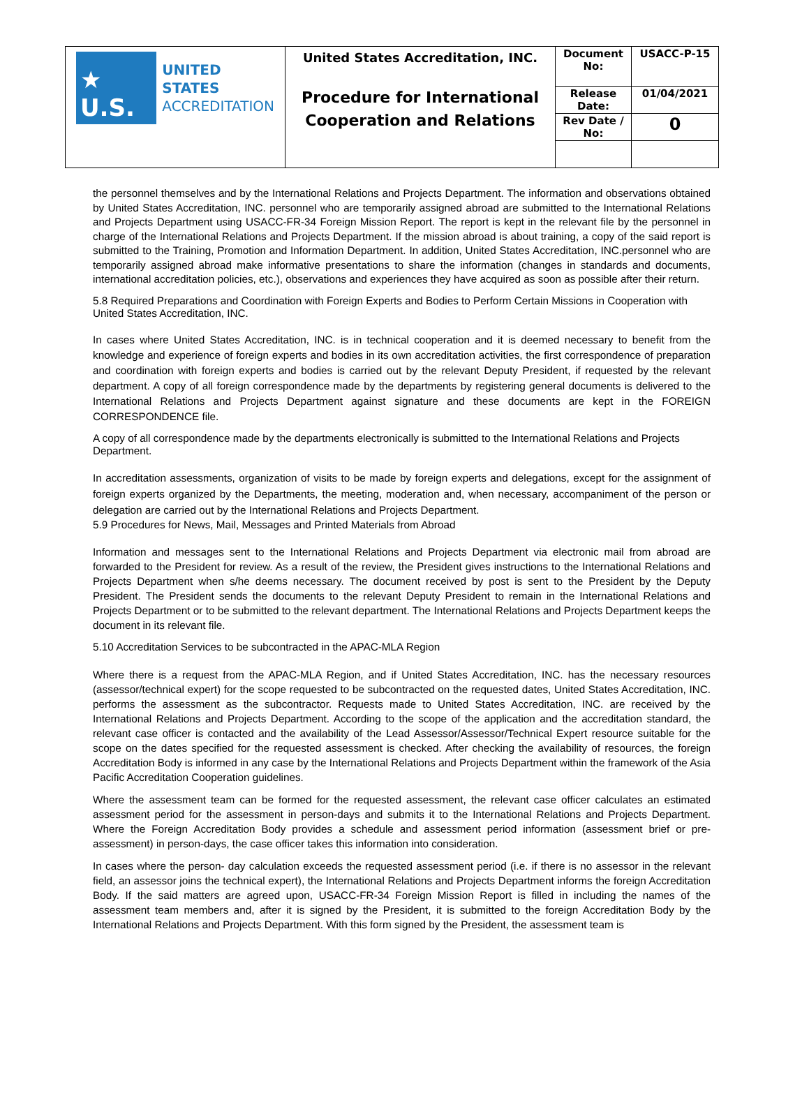| ★ U.S. UNITED STATES ACCREDITATION | United States Accreditation, INC. Procedure for International Cooperation and Relations | Document No: | USACC-P-15 |
| | | Release Date: | 01/04/2021 |
| | | Rev Date / No: | 0 |
the personnel themselves and by the International Relations and Projects Department. The information and observations obtained by United States Accreditation, INC. personnel who are temporarily assigned abroad are submitted to the International Relations and Projects Department using USACC-FR-34 Foreign Mission Report. The report is kept in the relevant file by the personnel in charge of the International Relations and Projects Department. If the mission abroad is about training, a copy of the said report is submitted to the Training, Promotion and Information Department. In addition, United States Accreditation, INC.personnel who are temporarily assigned abroad make informative presentations to share the information (changes in standards and documents, international accreditation policies, etc.), observations and experiences they have acquired as soon as possible after their return.
5.8 Required Preparations and Coordination with Foreign Experts and Bodies to Perform Certain Missions in Cooperation with United States Accreditation, INC.
In cases where United States Accreditation, INC. is in technical cooperation and it is deemed necessary to benefit from the knowledge and experience of foreign experts and bodies in its own accreditation activities, the first correspondence of preparation and coordination with foreign experts and bodies is carried out by the relevant Deputy President, if requested by the relevant department. A copy of all foreign correspondence made by the departments by registering general documents is delivered to the International Relations and Projects Department against signature and these documents are kept in the FOREIGN CORRESPONDENCE file.
A copy of all correspondence made by the departments electronically is submitted to the International Relations and Projects Department.
In accreditation assessments, organization of visits to be made by foreign experts and delegations, except for the assignment of foreign experts organized by the Departments, the meeting, moderation and, when necessary, accompaniment of the person or delegation are carried out by the International Relations and Projects Department.
5.9 Procedures for News, Mail, Messages and Printed Materials from Abroad
Information and messages sent to the International Relations and Projects Department via electronic mail from abroad are forwarded to the President for review. As a result of the review, the President gives instructions to the International Relations and Projects Department when s/he deems necessary. The document received by post is sent to the President by the Deputy President. The President sends the documents to the relevant Deputy President to remain in the International Relations and Projects Department or to be submitted to the relevant department. The International Relations and Projects Department keeps the document in its relevant file.
5.10 Accreditation Services to be subcontracted in the APAC-MLA Region
Where there is a request from the APAC-MLA Region, and if United States Accreditation, INC. has the necessary resources (assessor/technical expert) for the scope requested to be subcontracted on the requested dates, United States Accreditation, INC. performs the assessment as the subcontractor. Requests made to United States Accreditation, INC. are received by the International Relations and Projects Department. According to the scope of the application and the accreditation standard, the relevant case officer is contacted and the availability of the Lead Assessor/Assessor/Technical Expert resource suitable for the scope on the dates specified for the requested assessment is checked. After checking the availability of resources, the foreign Accreditation Body is informed in any case by the International Relations and Projects Department within the framework of the Asia Pacific Accreditation Cooperation guidelines.
Where the assessment team can be formed for the requested assessment, the relevant case officer calculates an estimated assessment period for the assessment in person-days and submits it to the International Relations and Projects Department. Where the Foreign Accreditation Body provides a schedule and assessment period information (assessment brief or pre-assessment) in person-days, the case officer takes this information into consideration.
In cases where the person- day calculation exceeds the requested assessment period (i.e. if there is no assessor in the relevant field, an assessor joins the technical expert), the International Relations and Projects Department informs the foreign Accreditation Body. If the said matters are agreed upon, USACC-FR-34 Foreign Mission Report is filled in including the names of the assessment team members and, after it is signed by the President, it is submitted to the foreign Accreditation Body by the International Relations and Projects Department. With this form signed by the President, the assessment team is